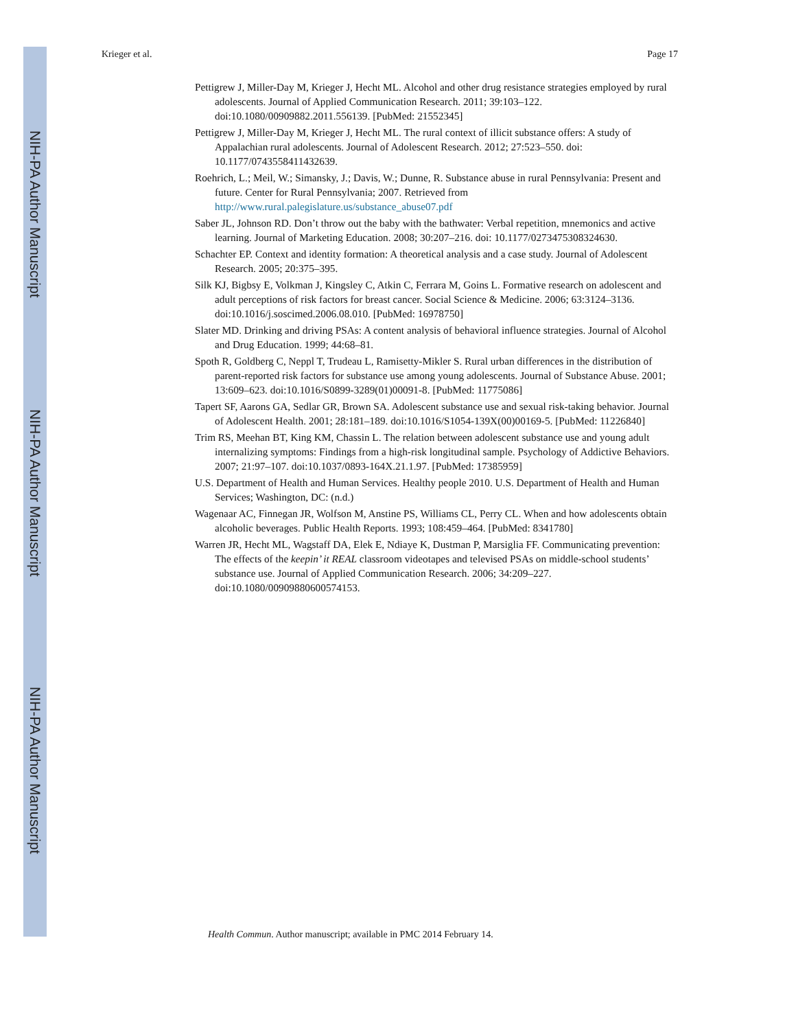NIH-PA Author Manuscript
NIH-PA Author Manuscript
NIH-PA Author Manuscript
Krieger et al. Page 17
Pettigrew J, Miller-Day M, Krieger J, Hecht ML. Alcohol and other drug resistance strategies employed by rural adolescents. Journal of Applied Communication Research. 2011; 39:103–122. doi:10.1080/00909882.2011.556139. [PubMed: 21552345]
Pettigrew J, Miller-Day M, Krieger J, Hecht ML. The rural context of illicit substance offers: A study of Appalachian rural adolescents. Journal of Adolescent Research. 2012; 27:523–550. doi: 10.1177/0743558411432639.
Roehrich, L.; Meil, W.; Simansky, J.; Davis, W.; Dunne, R. Substance abuse in rural Pennsylvania: Present and future. Center for Rural Pennsylvania; 2007. Retrieved from http://www.rural.palegislature.us/substance_abuse07.pdf
Saber JL, Johnson RD. Don’t throw out the baby with the bathwater: Verbal repetition, mnemonics and active learning. Journal of Marketing Education. 2008; 30:207–216. doi: 10.1177/0273475308324630.
Schachter EP. Context and identity formation: A theoretical analysis and a case study. Journal of Adolescent Research. 2005; 20:375–395.
Silk KJ, Bigbsy E, Volkman J, Kingsley C, Atkin C, Ferrara M, Goins L. Formative research on adolescent and adult perceptions of risk factors for breast cancer. Social Science & Medicine. 2006; 63:3124–3136. doi:10.1016/j.soscimed.2006.08.010. [PubMed: 16978750]
Slater MD. Drinking and driving PSAs: A content analysis of behavioral influence strategies. Journal of Alcohol and Drug Education. 1999; 44:68–81.
Spoth R, Goldberg C, Neppl T, Trudeau L, Ramisetty-Mikler S. Rural urban differences in the distribution of parent-reported risk factors for substance use among young adolescents. Journal of Substance Abuse. 2001; 13:609–623. doi:10.1016/S0899-3289(01)00091-8. [PubMed: 11775086]
Tapert SF, Aarons GA, Sedlar GR, Brown SA. Adolescent substance use and sexual risk-taking behavior. Journal of Adolescent Health. 2001; 28:181–189. doi:10.1016/S1054-139X(00)00169-5. [PubMed: 11226840]
Trim RS, Meehan BT, King KM, Chassin L. The relation between adolescent substance use and young adult internalizing symptoms: Findings from a high-risk longitudinal sample. Psychology of Addictive Behaviors. 2007; 21:97–107. doi:10.1037/0893-164X.21.1.97. [PubMed: 17385959]
U.S. Department of Health and Human Services. Healthy people 2010. U.S. Department of Health and Human Services; Washington, DC: (n.d.)
Wagenaar AC, Finnegan JR, Wolfson M, Anstine PS, Williams CL, Perry CL. When and how adolescents obtain alcoholic beverages. Public Health Reports. 1993; 108:459–464. [PubMed: 8341780]
Warren JR, Hecht ML, Wagstaff DA, Elek E, Ndiaye K, Dustman P, Marsiglia FF. Communicating prevention: The effects of the keepin’ it REAL classroom videotapes and televised PSAs on middle-school students’ substance use. Journal of Applied Communication Research. 2006; 34:209–227. doi:10.1080/00909880600574153.
Health Commun. Author manuscript; available in PMC 2014 February 14.